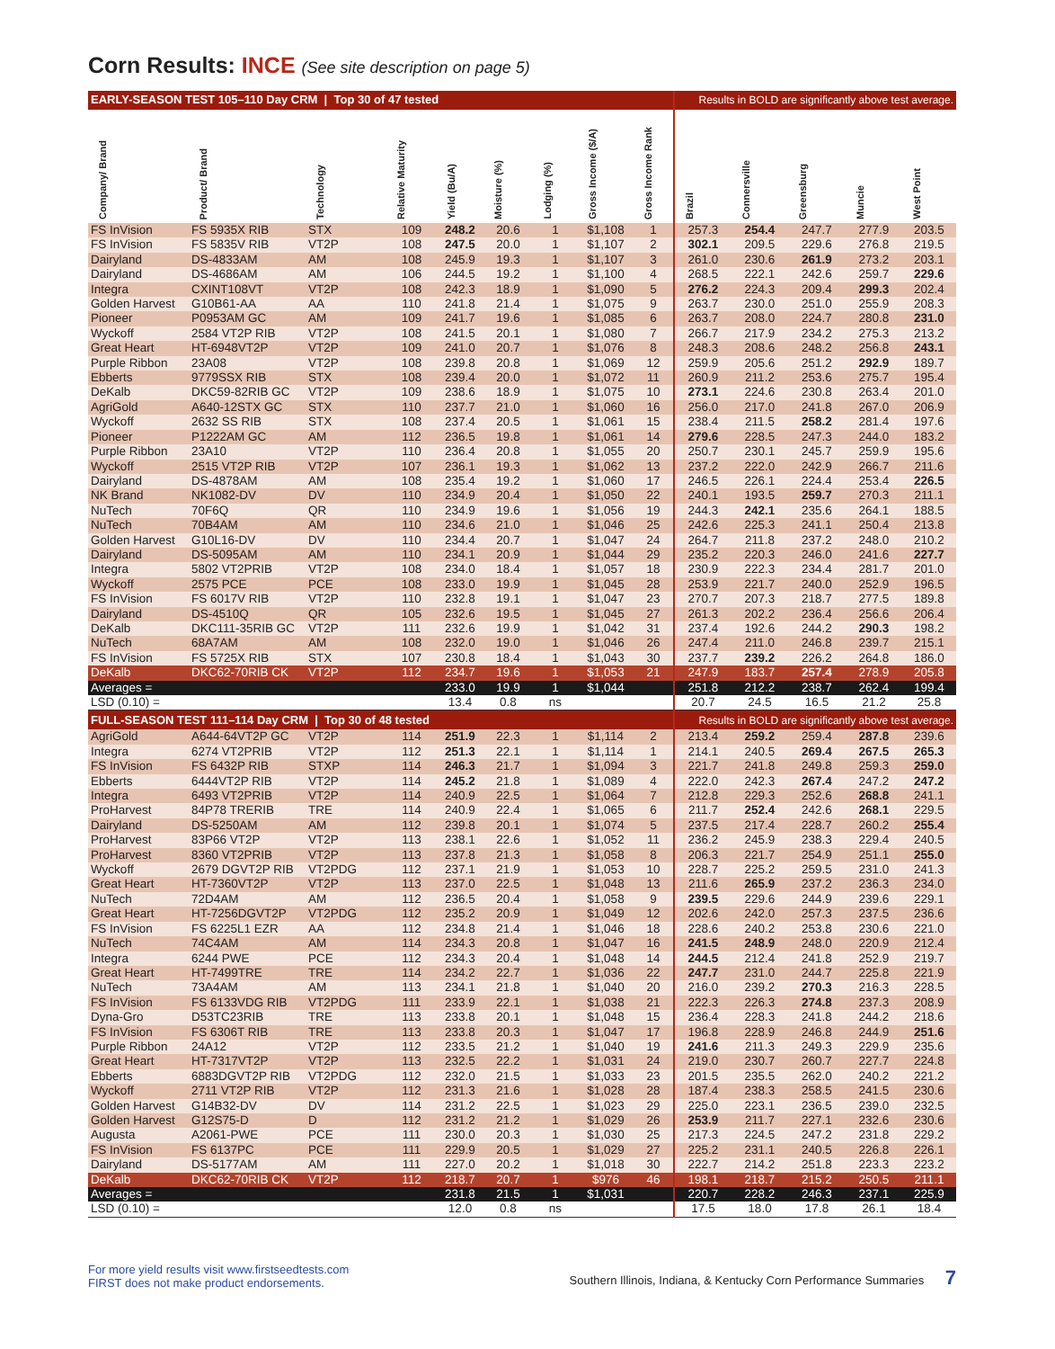Corn Results: INCE (See site description on page 5)
| EARLY-SEASON TEST 105–110 Day CRM / Top 30 of 47 tested | | | | | | | | | Results in BOLD are significantly above test average. | | | | |
| Company/ Brand | Product/ Brand | Technology | Relative Maturity | Yield (Bu/A) | Moisture (%) | Lodging (%) | Gross Income ($/A) | Gross Income Rank | Brazil | Connersville | Greensburg | Muncie | West Point |
| FS InVision | FS 5935X RIB | STX | 109 | 248.2 | 20.6 | 1 | $1,108 | 1 | 257.3 | 254.4 | 247.7 | 277.9 | 203.5 |
| FS InVision | FS 5835V RIB | VT2P | 108 | 247.5 | 20.0 | 1 | $1,107 | 2 | 302.1 | 209.5 | 229.6 | 276.8 | 219.5 |
| Dairyland | DS-4833AM | AM | 108 | 245.9 | 19.3 | 1 | $1,107 | 3 | 261.0 | 230.6 | 261.9 | 273.2 | 203.1 |
| Dairyland | DS-4686AM | AM | 106 | 244.5 | 19.2 | 1 | $1,100 | 4 | 268.5 | 222.1 | 242.6 | 259.7 | 229.6 |
| Integra | CXINT108VT | VT2P | 108 | 242.3 | 18.9 | 1 | $1,090 | 5 | 276.2 | 224.3 | 209.4 | 299.3 | 202.4 |
| Golden Harvest | G10B61-AA | AA | 110 | 241.8 | 21.4 | 1 | $1,075 | 9 | 263.7 | 230.0 | 251.0 | 255.9 | 208.3 |
| Pioneer | P0953AM GC | AM | 109 | 241.7 | 19.6 | 1 | $1,085 | 6 | 263.7 | 208.0 | 224.7 | 280.8 | 231.0 |
| Wyckoff | 2584 VT2P RIB | VT2P | 108 | 241.5 | 20.1 | 1 | $1,080 | 7 | 266.7 | 217.9 | 234.2 | 275.3 | 213.2 |
| Great Heart | HT-6948VT2P | VT2P | 109 | 241.0 | 20.7 | 1 | $1,076 | 8 | 248.3 | 208.6 | 248.2 | 256.8 | 243.1 |
| Purple Ribbon | 23A08 | VT2P | 108 | 239.8 | 20.8 | 1 | $1,069 | 12 | 259.9 | 205.6 | 251.2 | 292.9 | 189.7 |
| Ebberts | 9779SSX RIB | STX | 108 | 239.4 | 20.0 | 1 | $1,072 | 11 | 260.9 | 211.2 | 253.6 | 275.7 | 195.4 |
| DeKalb | DKC59-82RIB GC | VT2P | 109 | 238.6 | 18.9 | 1 | $1,075 | 10 | 273.1 | 224.6 | 230.8 | 263.4 | 201.0 |
| AgriGold | A640-12STX GC | STX | 110 | 237.7 | 21.0 | 1 | $1,060 | 16 | 256.0 | 217.0 | 241.8 | 267.0 | 206.9 |
| Wyckoff | 2632 SS RIB | STX | 108 | 237.4 | 20.5 | 1 | $1,061 | 15 | 238.4 | 211.5 | 258.2 | 281.4 | 197.6 |
| Pioneer | P1222AM GC | AM | 112 | 236.5 | 19.8 | 1 | $1,061 | 14 | 279.6 | 228.5 | 247.3 | 244.0 | 183.2 |
| Purple Ribbon | 23A10 | VT2P | 110 | 236.4 | 20.8 | 1 | $1,055 | 20 | 250.7 | 230.1 | 245.7 | 259.9 | 195.6 |
| Wyckoff | 2515 VT2P RIB | VT2P | 107 | 236.1 | 19.3 | 1 | $1,062 | 13 | 237.2 | 222.0 | 242.9 | 266.7 | 211.6 |
| Dairyland | DS-4878AM | AM | 108 | 235.4 | 19.2 | 1 | $1,060 | 17 | 246.5 | 226.1 | 224.4 | 253.4 | 226.5 |
| NK Brand | NK1082-DV | DV | 110 | 234.9 | 20.4 | 1 | $1,050 | 22 | 240.1 | 193.5 | 259.7 | 270.3 | 211.1 |
| NuTech | 70F6Q | QR | 110 | 234.9 | 19.6 | 1 | $1,056 | 19 | 244.3 | 242.1 | 235.6 | 264.1 | 188.5 |
| NuTech | 70B4AM | AM | 110 | 234.6 | 21.0 | 1 | $1,046 | 25 | 242.6 | 225.3 | 241.1 | 250.4 | 213.8 |
| Golden Harvest | G10L16-DV | DV | 110 | 234.4 | 20.7 | 1 | $1,047 | 24 | 264.7 | 211.8 | 237.2 | 248.0 | 210.2 |
| Dairyland | DS-5095AM | AM | 110 | 234.1 | 20.9 | 1 | $1,044 | 29 | 235.2 | 220.3 | 246.0 | 241.6 | 227.7 |
| Integra | 5802 VT2PRIB | VT2P | 108 | 234.0 | 18.4 | 1 | $1,057 | 18 | 230.9 | 222.3 | 234.4 | 281.7 | 201.0 |
| Wyckoff | 2575 PCE | PCE | 108 | 233.0 | 19.9 | 1 | $1,045 | 28 | 253.9 | 221.7 | 240.0 | 252.9 | 196.5 |
| FS InVision | FS 6017V RIB | VT2P | 110 | 232.8 | 19.1 | 1 | $1,047 | 23 | 270.7 | 207.3 | 218.7 | 277.5 | 189.8 |
| Dairyland | DS-4510Q | QR | 105 | 232.6 | 19.5 | 1 | $1,045 | 27 | 261.3 | 202.2 | 236.4 | 256.6 | 206.4 |
| DeKalb | DKC111-35RIB GC | VT2P | 111 | 232.6 | 19.9 | 1 | $1,042 | 31 | 237.4 | 192.6 | 244.2 | 290.3 | 198.2 |
| NuTech | 68A7AM | AM | 108 | 232.0 | 19.0 | 1 | $1,046 | 26 | 247.4 | 211.0 | 246.8 | 239.7 | 215.1 |
| FS InVision | FS 5725X RIB | STX | 107 | 230.8 | 18.4 | 1 | $1,043 | 30 | 237.7 | 239.2 | 226.2 | 264.8 | 186.0 |
| DeKalb | DKC62-70RIB CK | VT2P | 112 | 234.7 | 19.6 | 1 | $1,053 | 21 | 247.9 | 183.7 | 257.4 | 278.9 | 205.8 |
| Averages = | | | | 233.0 | 19.9 | 1 | $1,044 | | 251.8 | 212.2 | 238.7 | 262.4 | 199.4 |
| LSD (0.10) = | | | | 13.4 | 0.8 | ns | | | 20.7 | 24.5 | 16.5 | 21.2 | 25.8 |
| FULL-SEASON TEST 111–114 Day CRM / Top 30 of 48 tested | | | | | | | | | Results in BOLD are significantly above test average. | | | | |
| AgriGold | A644-64VT2P GC | VT2P | 114 | 251.9 | 22.3 | 1 | $1,114 | 2 | 213.4 | 259.2 | 259.4 | 287.8 | 239.6 |
| Integra | 6274 VT2PRIB | VT2P | 112 | 251.3 | 22.1 | 1 | $1,114 | 1 | 214.1 | 240.5 | 269.4 | 267.5 | 265.3 |
| FS InVision | FS 6432P RIB | STXP | 114 | 246.3 | 21.7 | 1 | $1,094 | 3 | 221.7 | 241.8 | 249.8 | 259.3 | 259.0 |
| Ebberts | 6444VT2P RIB | VT2P | 114 | 245.2 | 21.8 | 1 | $1,089 | 4 | 222.0 | 242.3 | 267.4 | 247.2 | 247.2 |
| Integra | 6493 VT2PRIB | VT2P | 114 | 240.9 | 22.5 | 1 | $1,064 | 7 | 212.8 | 229.3 | 252.6 | 268.8 | 241.1 |
| ProHarvest | 84P78 TRERIB | TRE | 114 | 240.9 | 22.4 | 1 | $1,065 | 6 | 211.7 | 252.4 | 242.6 | 268.1 | 229.5 |
| Dairyland | DS-5250AM | AM | 112 | 239.8 | 20.1 | 1 | $1,074 | 5 | 237.5 | 217.4 | 228.7 | 260.2 | 255.4 |
| ProHarvest | 83P66 VT2P | VT2P | 113 | 238.1 | 22.6 | 1 | $1,052 | 11 | 236.2 | 245.9 | 238.3 | 229.4 | 240.5 |
| ProHarvest | 8360 VT2PRIB | VT2P | 113 | 237.8 | 21.3 | 1 | $1,058 | 8 | 206.3 | 221.7 | 254.9 | 251.1 | 255.0 |
| Wyckoff | 2679 DGVT2P RIB | VT2PDG | 112 | 237.1 | 21.9 | 1 | $1,053 | 10 | 228.7 | 225.2 | 259.5 | 231.0 | 241.3 |
| Great Heart | HT-7360VT2P | VT2P | 113 | 237.0 | 22.5 | 1 | $1,048 | 13 | 211.6 | 265.9 | 237.2 | 236.3 | 234.0 |
| NuTech | 72D4AM | AM | 112 | 236.5 | 20.4 | 1 | $1,058 | 9 | 239.5 | 229.6 | 244.9 | 239.6 | 229.1 |
| Great Heart | HT-7256DGVT2P | VT2PDG | 112 | 235.2 | 20.9 | 1 | $1,049 | 12 | 202.6 | 242.0 | 257.3 | 237.5 | 236.6 |
| FS InVision | FS 6225L1 EZR | AA | 112 | 234.8 | 21.4 | 1 | $1,046 | 18 | 228.6 | 240.2 | 253.8 | 230.6 | 221.0 |
| NuTech | 74C4AM | AM | 114 | 234.3 | 20.8 | 1 | $1,047 | 16 | 241.5 | 248.9 | 248.0 | 220.9 | 212.4 |
| Integra | 6244 PWE | PCE | 112 | 234.3 | 20.4 | 1 | $1,048 | 14 | 244.5 | 212.4 | 241.8 | 252.9 | 219.7 |
| Great Heart | HT-7499TRE | TRE | 114 | 234.2 | 22.7 | 1 | $1,036 | 22 | 247.7 | 231.0 | 244.7 | 225.8 | 221.9 |
| NuTech | 73A4AM | AM | 113 | 234.1 | 21.8 | 1 | $1,040 | 20 | 216.0 | 239.2 | 270.3 | 216.3 | 228.5 |
| FS InVision | FS 6133VDG RIB | VT2PDG | 111 | 233.9 | 22.1 | 1 | $1,038 | 21 | 222.3 | 226.3 | 274.8 | 237.3 | 208.9 |
| Dyna-Gro | D53TC23RIB | TRE | 113 | 233.8 | 20.1 | 1 | $1,048 | 15 | 236.4 | 228.3 | 241.8 | 244.2 | 218.6 |
| FS InVision | FS 6306T RIB | TRE | 113 | 233.8 | 20.3 | 1 | $1,047 | 17 | 196.8 | 228.9 | 246.8 | 244.9 | 251.6 |
| Purple Ribbon | 24A12 | VT2P | 112 | 233.5 | 21.2 | 1 | $1,040 | 19 | 241.6 | 211.3 | 249.3 | 229.9 | 235.6 |
| Great Heart | HT-7317VT2P | VT2P | 113 | 232.5 | 22.2 | 1 | $1,031 | 24 | 219.0 | 230.7 | 260.7 | 227.7 | 224.8 |
| Ebberts | 6883DGVT2P RIB | VT2PDG | 112 | 232.0 | 21.5 | 1 | $1,033 | 23 | 201.5 | 235.5 | 262.0 | 240.2 | 221.2 |
| Wyckoff | 2711 VT2P RIB | VT2P | 112 | 231.3 | 21.6 | 1 | $1,028 | 28 | 187.4 | 238.3 | 258.5 | 241.5 | 230.6 |
| Golden Harvest | G14B32-DV | DV | 114 | 231.2 | 22.5 | 1 | $1,023 | 29 | 225.0 | 223.1 | 236.5 | 239.0 | 232.5 |
| Golden Harvest | G12S75-D | D | 112 | 231.2 | 21.2 | 1 | $1,029 | 26 | 253.9 | 211.7 | 227.1 | 232.6 | 230.6 |
| Augusta | A2061-PWE | PCE | 111 | 230.0 | 20.3 | 1 | $1,030 | 25 | 217.3 | 224.5 | 247.2 | 231.8 | 229.2 |
| FS InVision | FS 6137PC | PCE | 111 | 229.9 | 20.5 | 1 | $1,029 | 27 | 225.2 | 231.1 | 240.5 | 226.8 | 226.1 |
| Dairyland | DS-5177AM | AM | 111 | 227.0 | 20.2 | 1 | $1,018 | 30 | 222.7 | 214.2 | 251.8 | 223.3 | 223.2 |
| DeKalb | DKC62-70RIB CK | VT2P | 112 | 218.7 | 20.7 | 1 | $976 | 46 | 198.1 | 218.7 | 215.2 | 250.5 | 211.1 |
| Averages = | | | | 231.8 | 21.5 | 1 | $1,031 | | 220.7 | 228.2 | 246.3 | 237.1 | 225.9 |
| LSD (0.10) = | | | | 12.0 | 0.8 | ns | | | 17.5 | 18.0 | 17.8 | 26.1 | 18.4 |
For more yield results visit www.firstseedtests.com
FIRST does not make product endorsements.
Southern Illinois, Indiana, & Kentucky Corn Performance Summaries 7